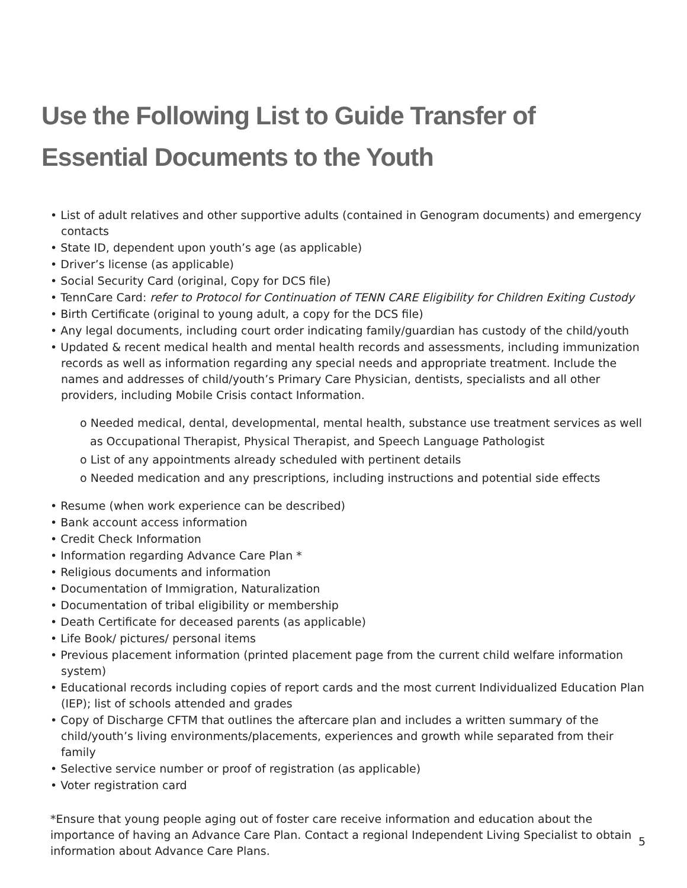Use the Following List to Guide Transfer of
Essential Documents to the Youth
• List of adult relatives and other supportive adults (contained in Genogram documents) and emergency contacts
• State ID, dependent upon youth’s age (as applicable)
• Driver’s license (as applicable)
• Social Security Card (original, Copy for DCS file)
• TennCare Card: refer to Protocol for Continuation of TENN CARE Eligibility for Children Exiting Custody
• Birth Certificate (original to young adult, a copy for the DCS file)
• Any legal documents, including court order indicating family/guardian has custody of the child/youth
• Updated & recent medical health and mental health records and assessments, including immunization records as well as information regarding any special needs and appropriate treatment. Include the names and addresses of child/youth’s Primary Care Physician, dentists, specialists and all other providers, including Mobile Crisis contact Information.
o Needed medical, dental, developmental, mental health, substance use treatment services as well as Occupational Therapist, Physical Therapist, and Speech Language Pathologist
o List of any appointments already scheduled with pertinent details
o Needed medication and any prescriptions, including instructions and potential side effects
• Resume (when work experience can be described)
• Bank account access information
• Credit Check Information
• Information regarding Advance Care Plan *
• Religious documents and information
• Documentation of Immigration, Naturalization
• Documentation of tribal eligibility or membership
• Death Certificate for deceased parents (as applicable)
• Life Book/ pictures/ personal items
• Previous placement information (printed placement page from the current child welfare information system)
• Educational records including copies of report cards and the most current Individualized Education Plan (IEP); list of schools attended and grades
• Copy of Discharge CFTM that outlines the aftercare plan and includes a written summary of the child/youth’s living environments/placements, experiences and growth while separated from their family
• Selective service number or proof of registration (as applicable)
• Voter registration card
*Ensure that young people aging out of foster care receive information and education about the importance of having an Advance Care Plan. Contact a regional Independent Living Specialist to obtain information about Advance Care Plans.
5